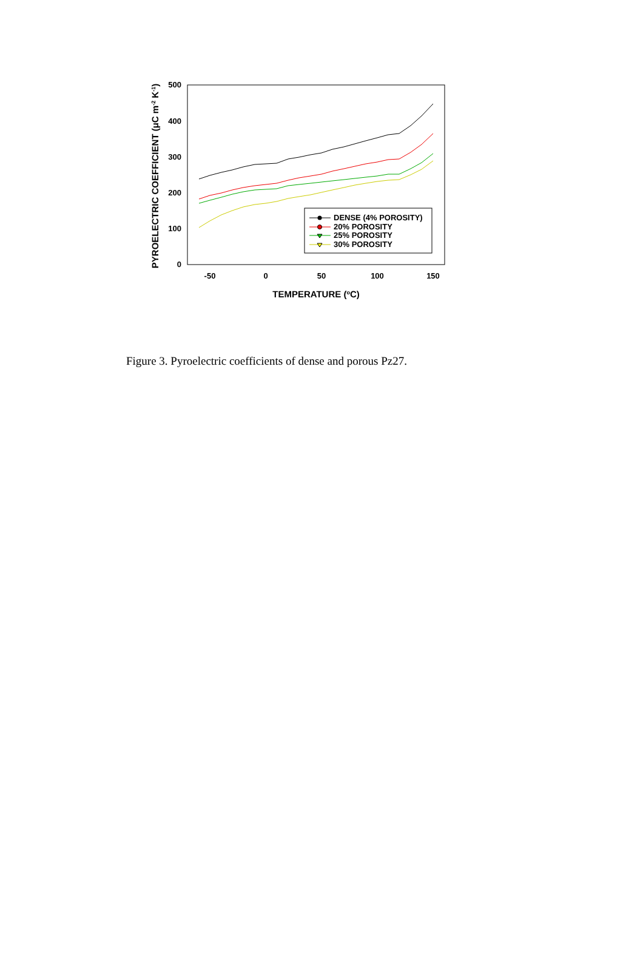500
400
300
200
100
0
-50
0
50
100
150
TEMPERATURE (oC)
PYROELECTRIC COEFFICIENT (μC m-2 K-1)
DENSE (4% POROSITY)
20% POROSITY
25% POROSITY
30% POROSITY
Figure 3. Pyroelectric coefficients of dense and porous Pz27.